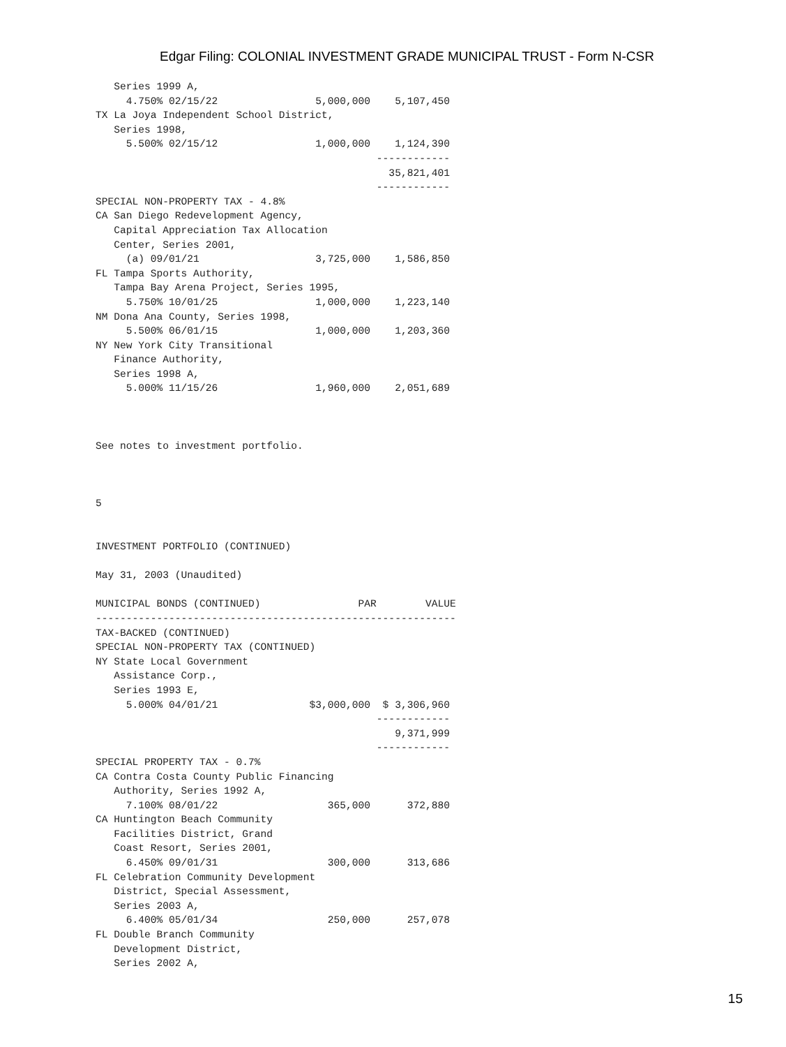Edgar Filing: COLONIAL INVESTMENT GRADE MUNICIPAL TRUST - Form N-CSR
   Series 1999 A,
     4.750% 02/15/22                5,000,000    5,107,450
TX La Joya Independent School District,
   Series 1998,
     5.500% 02/15/12                1,000,000    1,124,390
                                              ------------
                                                35,821,401
                                              ------------
SPECIAL NON-PROPERTY TAX - 4.8%
CA San Diego Redevelopment Agency,
   Capital Appreciation Tax Allocation
   Center, Series 2001,
     (a) 09/01/21                   3,725,000    1,586,850
FL Tampa Sports Authority,
   Tampa Bay Arena Project, Series 1995,
     5.750% 10/01/25                1,000,000    1,223,140
NM Dona Ana County, Series 1998,
     5.500% 06/01/15                1,000,000    1,203,360
NY New York City Transitional
   Finance Authority,
   Series 1998 A,
     5.000% 11/15/26                1,960,000    2,051,689



See notes to investment portfolio.



5


INVESTMENT PORTFOLIO (CONTINUED)

May 31, 2003 (Unaudited)

MUNICIPAL BONDS (CONTINUED)                PAR        VALUE
-----------------------------------------------------------
TAX-BACKED (CONTINUED)
SPECIAL NON-PROPERTY TAX (CONTINUED)
NY State Local Government
   Assistance Corp.,
   Series 1993 E,
     5.000% 04/01/21               $3,000,000  $ 3,306,960
                                              ------------
                                                 9,371,999
                                              ------------
SPECIAL PROPERTY TAX - 0.7%
CA Contra Costa County Public Financing
   Authority, Series 1992 A,
     7.100% 08/01/22                  365,000      372,880
CA Huntington Beach Community
   Facilities District, Grand
   Coast Resort, Series 2001,
     6.450% 09/01/31                  300,000      313,686
FL Celebration Community Development
   District, Special Assessment,
   Series 2003 A,
     6.400% 05/01/34                  250,000      257,078
FL Double Branch Community
   Development District,
   Series 2002 A,
15